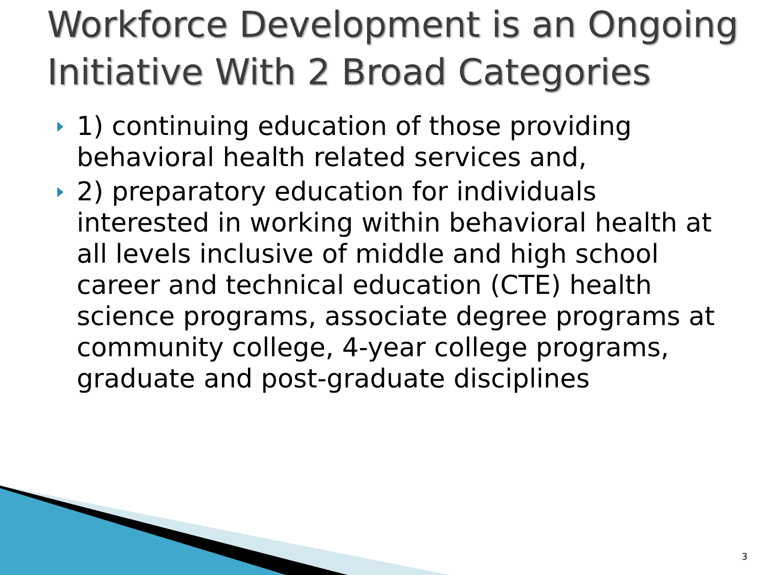Workforce Development is an Ongoing Initiative With 2 Broad Categories
1) continuing education of those providing behavioral health related services and,
2) preparatory education for individuals interested in working within behavioral health at all levels inclusive of middle and high school career and technical education (CTE) health science programs, associate degree programs at community college, 4-year college programs, graduate and post-graduate disciplines
3